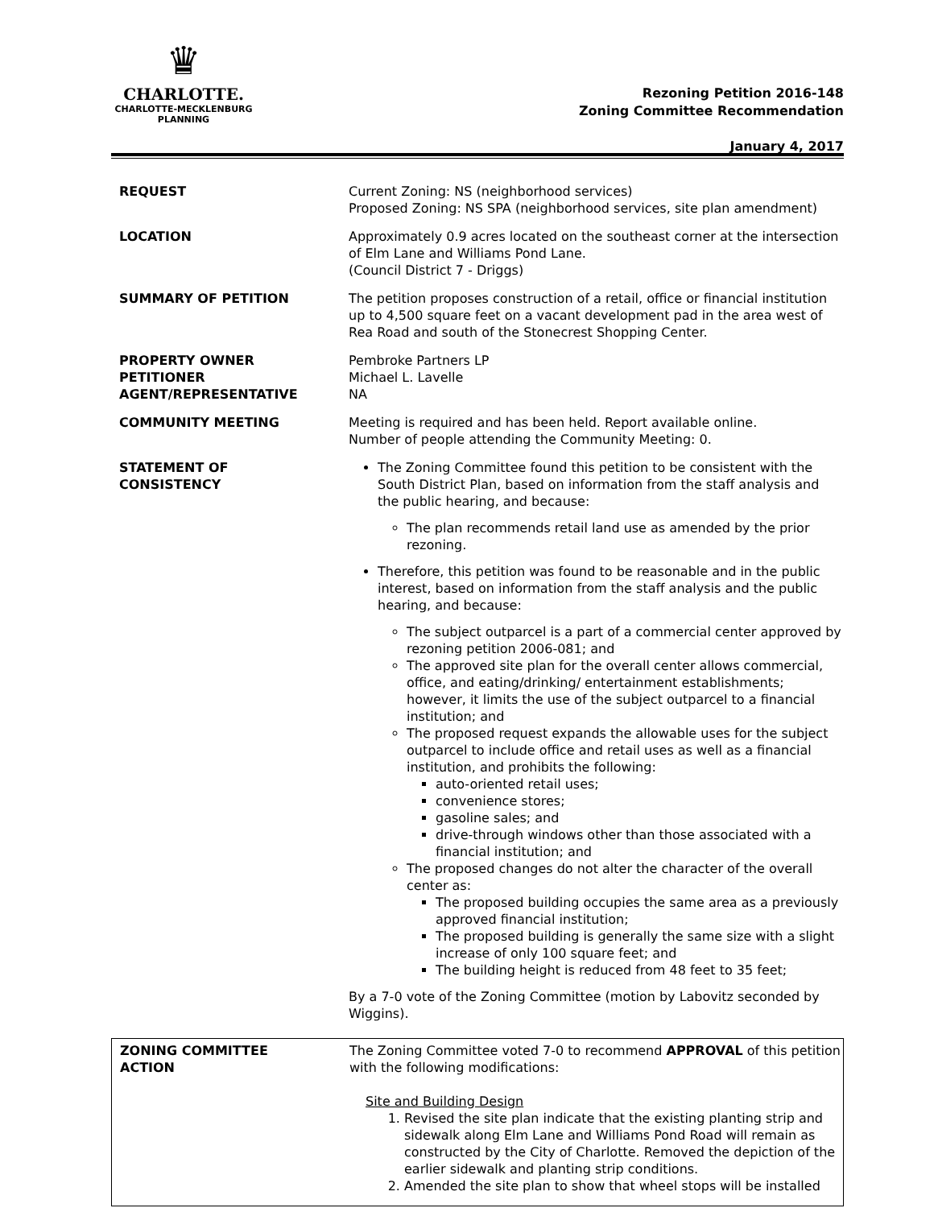♛
CHARLOTTE.
CHARLOTTE-MECKLENBURG
PLANNING
Rezoning Petition 2016-148
Zoning Committee Recommendation
January 4, 2017
| REQUEST | Current Zoning: NS (neighborhood services) Proposed Zoning: NS SPA (neighborhood services, site plan amendment) |
| LOCATION | Approximately 0.9 acres located on the southeast corner at the intersection of Elm Lane and Williams Pond Lane. (Council District 7 - Driggs) |
| SUMMARY OF PETITION | The petition proposes construction of a retail, office or financial institution up to 4,500 square feet on a vacant development pad in the area west of Rea Road and south of the Stonecrest Shopping Center. |
| PROPERTY OWNER PETITIONER AGENT/REPRESENTATIVE | Pembroke Partners LP Michael L. Lavelle NA |
| COMMUNITY MEETING | Meeting is required and has been held. Report available online. Number of people attending the Community Meeting: 0. |
| STATEMENT OF CONSISTENCY | The Zoning Committee found this petition to be consistent with the South District Plan, based on information from the staff analysis and the public hearing, and because: The plan recommends retail land use as amended by the prior rezoning. Therefore, this petition was found to be reasonable and in the public interest, based on information from the staff analysis and the public hearing, and because: The subject outparcel is a part of a commercial center approved by rezoning petition 2006-081; and The approved site plan for the overall center allows commercial, office, and eating/drinking/ entertainment establishments; however, it limits the use of the subject outparcel to a financial institution; and The proposed request expands the allowable uses for the subject outparcel to include office and retail uses as well as a financial institution, and prohibits the following: auto-oriented retail uses; convenience stores; gasoline sales; and drive-through windows other than those associated with a financial institution; and The proposed changes do not alter the character of the overall center as: The proposed building occupies the same area as a previously approved financial institution; The proposed building is generally the same size with a slight increase of only 100 square feet; and The building height is reduced from 48 feet to 35 feet; By a 7-0 vote of the Zoning Committee (motion by Labovitz seconded by Wiggins). |
| ZONING COMMITTEE ACTION | The Zoning Committee voted 7-0 to recommend APPROVAL of this petition with the following modifications: Site and Building Design 1. Revised the site plan indicate that the existing planting strip and sidewalk along Elm Lane and Williams Pond Road will remain as constructed by the City of Charlotte. Removed the depiction of the earlier sidewalk and planting strip conditions. 2. Amended the site plan to show that wheel stops will be installed |